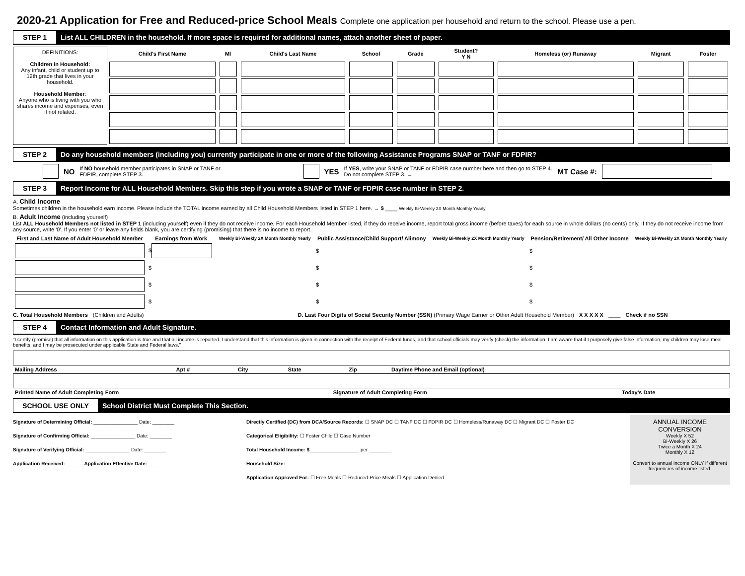2020-21 Application for Free and Reduced-price School Meals Complete one application per household and return to the school. Please use a pen.
STEP 1
List ALL CHILDREN in the household. If more space is required for additional names, attach another sheet of paper.
DEFINITIONS:
Children in Household:
Any infant, child or student up to 12th grade that lives in your household.
Household Member:
Anyone who is living with you who shares income and expenses, even if not related.
| Child's First Name | MI | Child's Last Name | School | Grade | Student? Y N | Homeless (or) Runaway | Migrant | Foster |
| --- | --- | --- | --- | --- | --- | --- | --- | --- |
STEP 2
Do any household members (including you) currently participate in one or more of the following Assistance Programs SNAP or TANF or FDPIR?
NO If NO household member participates in SNAP or TANF or FDPIR, complete STEP 3. YES If YES, write your SNAP or TANF or FDPIR case number here and then go to STEP 4. Do not complete STEP 3. → MT Case #:
STEP 3
Report Income for ALL Household Members. Skip this step if you wrote a SNAP or TANF or FDPIR case number in STEP 2.
A. Child Income
Sometimes children in the household earn income. Please include the TOTAL income earned by all Child Household Members listed in STEP 1 here. → $ ____ Weekly Bi-Weekly 2X Month Monthly Yearly
B. Adult Income (including yourself)
List ALL Household Members not listed in STEP 1 (including yourself) even if they do not receive income. For each Household Member listed, if they do receive income, report total gross income (before taxes) for each source in whole dollars (no cents) only. If they do not receive income from any source, write '0'. If you enter '0' or leave any fields blank, you are certifying (promising) that there is no income to report.
| First and Last Name of Adult Household Member | Earnings from Work | Weekly Bi-Weekly 2X Month Monthly Yearly | Public Assistance/Child Support/ Alimony | Weekly Bi-Weekly 2X Month Monthly Yearly | Pension/Retirement/ All Other Income | Weekly Bi-Weekly 2X Month Monthly Yearly |
| --- | --- | --- | --- | --- | --- | --- |
| | $ | | $ | | $ | |
| | $ | | $ | | $ | |
| | $ | | $ | | $ | |
| | $ | | $ | | $ | |
C. Total Household Members (Children and Adults) D. Last Four Digits of Social Security Number (SSN) (Primary Wage Earner or Other Adult Household Member) X X X X X ____ Check if no SSN
STEP 4
Contact Information and Adult Signature.
"I certify (promise) that all information on this application is true and that all income is reported. I understand that this information is given in connection with the receipt of Federal funds, and that school officials may verify (check) the information. I am aware that if I purposely give false information, my children may lose meal benefits, and I may be prosecuted under applicable State and Federal laws."
| Mailing Address | Apt # | City | State | Zip | Daytime Phone and Email (optional) |
| Printed Name of Adult Completing Form | Signature of Adult Completing Form | Today's Date |
SCHOOL USE ONLY
School District Must Complete This Section.
Signature of Determining Official: ________________ Date: ________
Signature of Confirming Official: ________________ Date: ________
Signature of Verifying Official: ________________ Date: ________
Application Received: ______ Application Effective Date: ______
Directly Certified (DC) from DCA/Source Records: ☐ SNAP DC ☐ TANF DC ☐ FDPIR DC ☐ Homeless/Runaway DC ☐ Migrant DC ☐ Foster DC
Categorical Eligibility: ☐ Foster Child ☐ Case Number
Total Household Income: $__________________ per ________
Household Size:
Application Approved For: ☐ Free Meals ☐ Reduced-Price Meals ☐ Application Denied
ANNUAL INCOME CONVERSION
Weekly X 52
Bi-Weekly X 26
Twice a Month X 24
Monthly X 12
Convert to annual income ONLY if different frequencies of income listed.